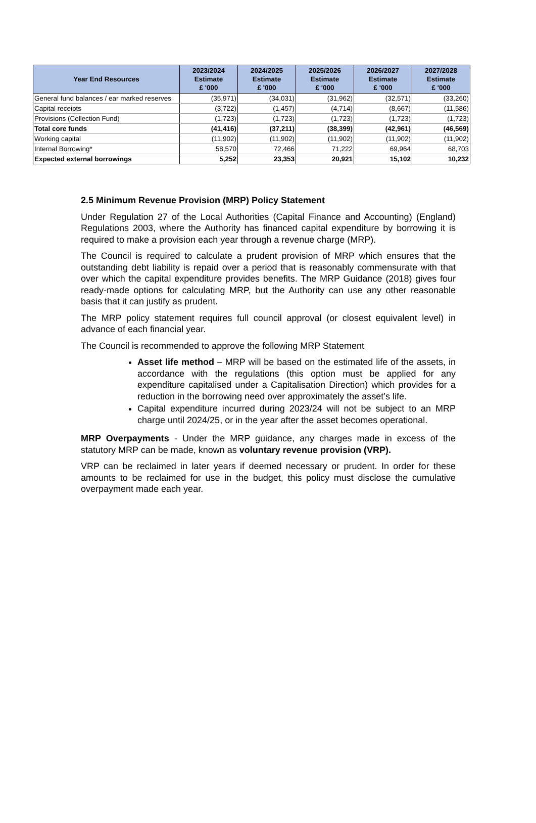| Year End Resources | 2023/2024 Estimate £ '000 | 2024/2025 Estimate £ '000 | 2025/2026 Estimate £ '000 | 2026/2027 Estimate £ '000 | 2027/2028 Estimate £ '000 |
| --- | --- | --- | --- | --- | --- |
| General fund balances / ear marked reserves | (35,971) | (34,031) | (31,962) | (32,571) | (33,260) |
| Capital receipts | (3,722) | (1,457) | (4,714) | (8,667) | (11,586) |
| Provisions (Collection Fund) | (1,723) | (1,723) | (1,723) | (1,723) | (1,723) |
| Total core funds | (41,416) | (37,211) | (38,399) | (42,961) | (46,569) |
| Working capital | (11,902) | (11,902) | (11,902) | (11,902) | (11,902) |
| Internal Borrowing* | 58,570 | 72,466 | 71,222 | 69,964 | 68,703 |
| Expected external borrowings | 5,252 | 23,353 | 20,921 | 15,102 | 10,232 |
2.5 Minimum Revenue Provision (MRP) Policy Statement
Under Regulation 27 of the Local Authorities (Capital Finance and Accounting) (England) Regulations 2003, where the Authority has financed capital expenditure by borrowing it is required to make a provision each year through a revenue charge (MRP).
The Council is required to calculate a prudent provision of MRP which ensures that the outstanding debt liability is repaid over a period that is reasonably commensurate with that over which the capital expenditure provides benefits. The MRP Guidance (2018) gives four ready-made options for calculating MRP, but the Authority can use any other reasonable basis that it can justify as prudent.
The MRP policy statement requires full council approval (or closest equivalent level) in advance of each financial year.
The Council is recommended to approve the following MRP Statement
Asset life method – MRP will be based on the estimated life of the assets, in accordance with the regulations (this option must be applied for any expenditure capitalised under a Capitalisation Direction) which provides for a reduction in the borrowing need over approximately the asset’s life.
Capital expenditure incurred during 2023/24 will not be subject to an MRP charge until 2024/25, or in the year after the asset becomes operational.
MRP Overpayments - Under the MRP guidance, any charges made in excess of the statutory MRP can be made, known as voluntary revenue provision (VRP).
VRP can be reclaimed in later years if deemed necessary or prudent. In order for these amounts to be reclaimed for use in the budget, this policy must disclose the cumulative overpayment made each year.